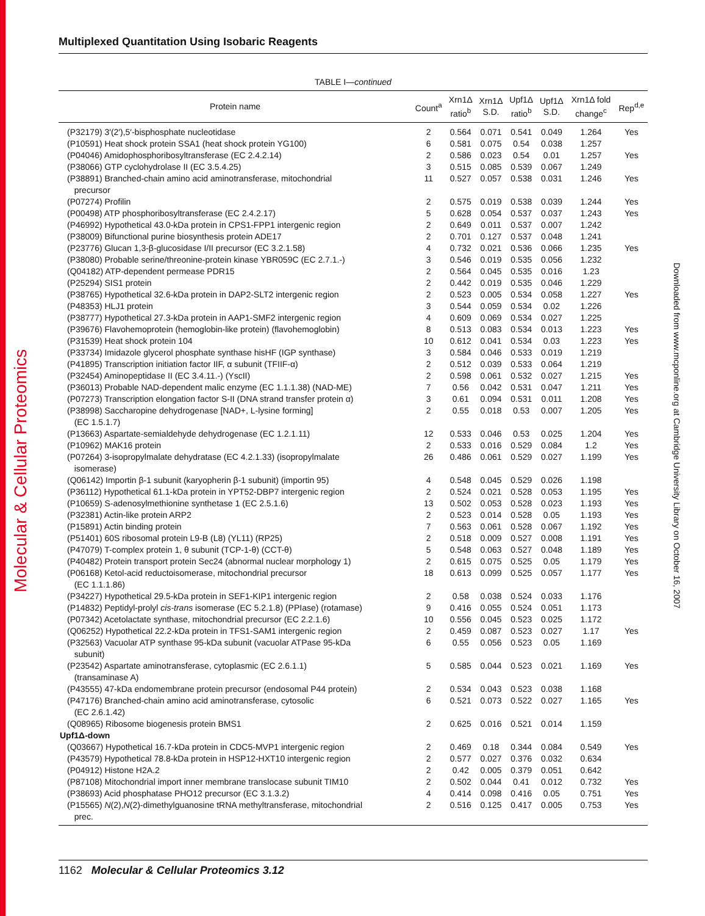Molecular & Cellular Proteomics
Downloaded from www.mcponline.org at Cambridge University Library on October 16, 2007
Multiplexed Quantitation Using Isobaric Reagents
TABLE I—continued
| Protein name | Count<sup>a</sup> | Xrn1Δ ratio<sup>b</sup> | Xrn1Δ S.D. | Upf1Δ ratio<sup>b</sup> | Upf1Δ S.D. | Xrn1Δ fold change<sup>c</sup> | Rep<sup>d,e</sup> |
| --- | --- | --- | --- | --- | --- | --- | --- |
| (P32179) 3′(2′),5′-bisphosphate nucleotidase | 2 | 0.564 | 0.071 | 0.541 | 0.049 | 1.264 | Yes |
| (P10591) Heat shock protein SSA1 (heat shock protein YG100) | 6 | 0.581 | 0.075 | 0.54 | 0.038 | 1.257 | |
| (P04046) Amidophosphoribosyltransferase (EC 2.4.2.14) | 2 | 0.586 | 0.023 | 0.54 | 0.01 | 1.257 | Yes |
| (P38066) GTP cyclohydrolase II (EC 3.5.4.25) | 3 | 0.515 | 0.085 | 0.539 | 0.067 | 1.249 | |
| (P38891) Branched-chain amino acid aminotransferase, mitochondrial precursor | 11 | 0.527 | 0.057 | 0.538 | 0.031 | 1.246 | Yes |
| (P07274) Profilin | 2 | 0.575 | 0.019 | 0.538 | 0.039 | 1.244 | Yes |
| (P00498) ATP phosphoribosyltransferase (EC 2.4.2.17) | 5 | 0.628 | 0.054 | 0.537 | 0.037 | 1.243 | Yes |
| (P46992) Hypothetical 43.0-kDa protein in CPS1-FPP1 intergenic region | 2 | 0.649 | 0.011 | 0.537 | 0.007 | 1.242 | |
| (P38009) Bifunctional purine biosynthesis protein ADE17 | 2 | 0.701 | 0.127 | 0.537 | 0.048 | 1.241 | |
| (P23776) Glucan 1,3-β-glucosidase I/II precursor (EC 3.2.1.58) | 4 | 0.732 | 0.021 | 0.536 | 0.066 | 1.235 | Yes |
| (P38080) Probable serine/threonine-protein kinase YBR059C (EC 2.7.1.-) | 3 | 0.546 | 0.019 | 0.535 | 0.056 | 1.232 | |
| (Q04182) ATP-dependent permease PDR15 | 2 | 0.564 | 0.045 | 0.535 | 0.016 | 1.23 | |
| (P25294) SIS1 protein | 2 | 0.442 | 0.019 | 0.535 | 0.046 | 1.229 | |
| (P38765) Hypothetical 32.6-kDa protein in DAP2-SLT2 intergenic region | 2 | 0.523 | 0.005 | 0.534 | 0.058 | 1.227 | Yes |
| (P48353) HLJ1 protein | 3 | 0.544 | 0.059 | 0.534 | 0.02 | 1.226 | |
| (P38777) Hypothetical 27.3-kDa protein in AAP1-SMF2 intergenic region | 4 | 0.609 | 0.069 | 0.534 | 0.027 | 1.225 | |
| (P39676) Flavohemoprotein (hemoglobin-like protein) (flavohemoglobin) | 8 | 0.513 | 0.083 | 0.534 | 0.013 | 1.223 | Yes |
| (P31539) Heat shock protein 104 | 10 | 0.612 | 0.041 | 0.534 | 0.03 | 1.223 | Yes |
| (P33734) Imidazole glycerol phosphate synthase hisHF (IGP synthase) | 3 | 0.584 | 0.046 | 0.533 | 0.019 | 1.219 | |
| (P41895) Transcription initiation factor IIF, α subunit (TFIIF-α) | 2 | 0.512 | 0.039 | 0.533 | 0.064 | 1.219 | |
| (P32454) Aminopeptidase II (EC 3.4.11.-) (YscII) | 2 | 0.598 | 0.061 | 0.532 | 0.027 | 1.215 | Yes |
| (P36013) Probable NAD-dependent malic enzyme (EC 1.1.1.38) (NAD-ME) | 7 | 0.56 | 0.042 | 0.531 | 0.047 | 1.211 | Yes |
| (P07273) Transcription elongation factor S-II (DNA strand transfer protein α) | 3 | 0.61 | 0.094 | 0.531 | 0.011 | 1.208 | Yes |
| (P38998) Saccharopine dehydrogenase [NAD+, L-lysine forming] (EC 1.5.1.7) | 2 | 0.55 | 0.018 | 0.53 | 0.007 | 1.205 | Yes |
| (P13663) Aspartate-semialdehyde dehydrogenase (EC 1.2.1.11) | 12 | 0.533 | 0.046 | 0.53 | 0.025 | 1.204 | Yes |
| (P10962) MAK16 protein | 2 | 0.533 | 0.016 | 0.529 | 0.084 | 1.2 | Yes |
| (P07264) 3-isopropylmalate dehydratase (EC 4.2.1.33) (isopropylmalate isomerase) | 26 | 0.486 | 0.061 | 0.529 | 0.027 | 1.199 | Yes |
| (Q06142) Importin β-1 subunit (karyopherin β-1 subunit) (importin 95) | 4 | 0.548 | 0.045 | 0.529 | 0.026 | 1.198 | |
| (P36112) Hypothetical 61.1-kDa protein in YPT52-DBP7 intergenic region | 2 | 0.524 | 0.021 | 0.528 | 0.053 | 1.195 | Yes |
| (P10659) S-adenosylmethionine synthetase 1 (EC 2.5.1.6) | 13 | 0.502 | 0.053 | 0.528 | 0.023 | 1.193 | Yes |
| (P32381) Actin-like protein ARP2 | 2 | 0.523 | 0.014 | 0.528 | 0.05 | 1.193 | Yes |
| (P15891) Actin binding protein | 7 | 0.563 | 0.061 | 0.528 | 0.067 | 1.192 | Yes |
| (P51401) 60S ribosomal protein L9-B (L8) (YL11) (RP25) | 2 | 0.518 | 0.009 | 0.527 | 0.008 | 1.191 | Yes |
| (P47079) T-complex protein 1, θ subunit (TCP-1-θ) (CCT-θ) | 5 | 0.548 | 0.063 | 0.527 | 0.048 | 1.189 | Yes |
| (P40482) Protein transport protein Sec24 (abnormal nuclear morphology 1) | 2 | 0.615 | 0.075 | 0.525 | 0.05 | 1.179 | Yes |
| (P06168) Ketol-acid reductoisomerase, mitochondrial precursor (EC 1.1.1.86) | 18 | 0.613 | 0.099 | 0.525 | 0.057 | 1.177 | Yes |
| (P34227) Hypothetical 29.5-kDa protein in SEF1-KIP1 intergenic region | 2 | 0.58 | 0.038 | 0.524 | 0.033 | 1.176 | |
| (P14832) Peptidyl-prolyl cis-trans isomerase (EC 5.2.1.8) (PPIase) (rotamase) | 9 | 0.416 | 0.055 | 0.524 | 0.051 | 1.173 | |
| (P07342) Acetolactate synthase, mitochondrial precursor (EC 2.2.1.6) | 10 | 0.556 | 0.045 | 0.523 | 0.025 | 1.172 | |
| (Q06252) Hypothetical 22.2-kDa protein in TFS1-SAM1 intergenic region | 2 | 0.459 | 0.087 | 0.523 | 0.027 | 1.17 | Yes |
| (P32563) Vacuolar ATP synthase 95-kDa subunit (vacuolar ATPase 95-kDa subunit) | 6 | 0.55 | 0.056 | 0.523 | 0.05 | 1.169 | |
| (P23542) Aspartate aminotransferase, cytoplasmic (EC 2.6.1.1) (transaminase A) | 5 | 0.585 | 0.044 | 0.523 | 0.021 | 1.169 | Yes |
| (P43555) 47-kDa endomembrane protein precursor (endosomal P44 protein) | 2 | 0.534 | 0.043 | 0.523 | 0.038 | 1.168 | |
| (P47176) Branched-chain amino acid aminotransferase, cytosolic (EC 2.6.1.42) | 6 | 0.521 | 0.073 | 0.522 | 0.027 | 1.165 | Yes |
| (Q08965) Ribosome biogenesis protein BMS1 | 2 | 0.625 | 0.016 | 0.521 | 0.014 | 1.159 | |
| Upf1Δ-down | | | | | | | |
| (Q03667) Hypothetical 16.7-kDa protein in CDC5-MVP1 intergenic region | 2 | 0.469 | 0.18 | 0.344 | 0.084 | 0.549 | Yes |
| (P43579) Hypothetical 78.8-kDa protein in HSP12-HXT10 intergenic region | 2 | 0.577 | 0.027 | 0.376 | 0.032 | 0.634 | |
| (P04912) Histone H2A.2 | 2 | 0.42 | 0.005 | 0.379 | 0.051 | 0.642 | |
| (P87108) Mitochondrial import inner membrane translocase subunit TIM10 | 2 | 0.502 | 0.044 | 0.41 | 0.012 | 0.732 | Yes |
| (P38693) Acid phosphatase PHO12 precursor (EC 3.1.3.2) | 4 | 0.414 | 0.098 | 0.416 | 0.05 | 0.751 | Yes |
| (P15565) N (2), N (2)-dimethylguanosine tRNA methyltransferase, mitochondrial prec. | 2 | 0.516 | 0.125 | 0.417 | 0.005 | 0.753 | Yes |
1162 Molecular & Cellular Proteomics 3.12